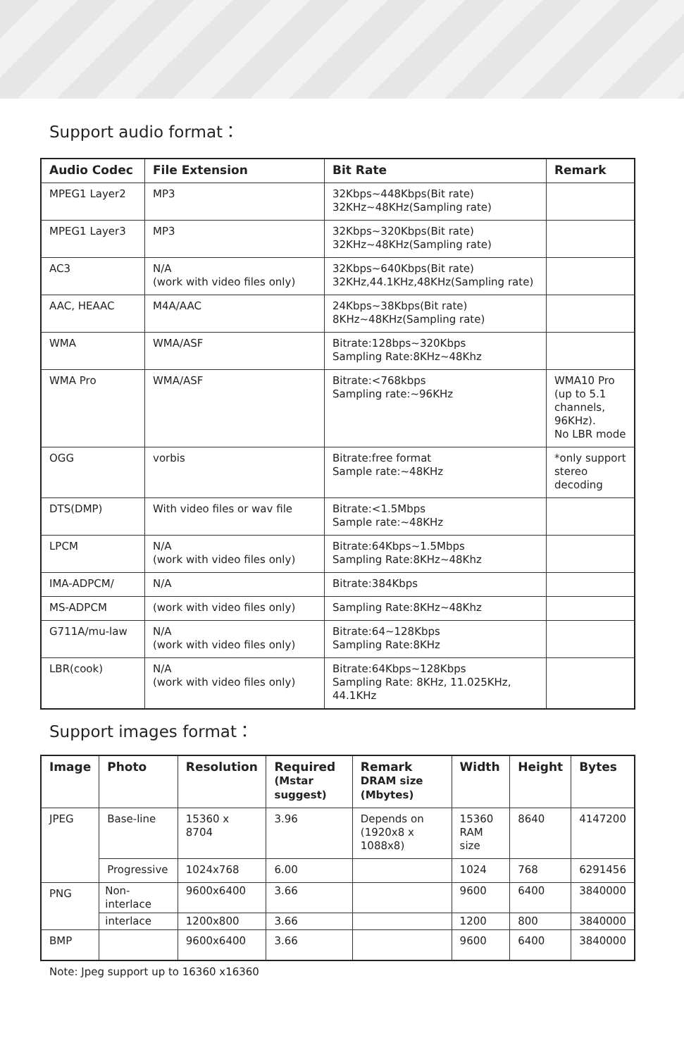Support audio format：
| Audio Codec | File Extension | Bit Rate | Remark |
| --- | --- | --- | --- |
| MPEG1 Layer2 | MP3 | 32Kbps~448Kbps(Bit rate) 32KHz~48KHz(Sampling rate) | |
| MPEG1 Layer3 | MP3 | 32Kbps~320Kbps(Bit rate) 32KHz~48KHz(Sampling rate) | |
| AC3 | N/A (work with video files only) | 32Kbps~640Kbps(Bit rate) 32KHz,44.1KHz,48KHz(Sampling rate) | |
| AAC, HEAAC | M4A/AAC | 24Kbps~38Kbps(Bit rate) 8KHz~48KHz(Sampling rate) | |
| WMA | WMA/ASF | Bitrate:128bps~320Kbps Sampling Rate:8KHz~48Khz | |
| WMA Pro | WMA/ASF | Bitrate:<768kbps Sampling rate:~96KHz | WMA10 Pro (up to 5.1 channels, 96KHz). No LBR mode |
| OGG | vorbis | Bitrate:free format Sample rate:~48KHz | *only support stereo decoding |
| DTS(DMP) | With video files or wav file | Bitrate:<1.5Mbps Sample rate:~48KHz | |
| LPCM | N/A (work with video files only) | Bitrate:64Kbps~1.5Mbps Sampling Rate:8KHz~48Khz | |
| IMA-ADPCM/ | N/A | Bitrate:384Kbps | |
| MS-ADPCM | (work with video files only) | Sampling Rate:8KHz~48Khz | |
| G711A/mu-law | N/A (work with video files only) | Bitrate:64~128Kbps Sampling Rate:8KHz | |
| LBR(cook) | N/A (work with video files only) | Bitrate:64Kbps~128Kbps Sampling Rate: 8KHz, 11.025KHz, 44.1KHz | |
Support images format：
| Image | Photo | Resolution | Required (Mstar suggest) | Remark DRAM size (Mbytes) | Width | Height | Bytes |
| --- | --- | --- | --- | --- | --- | --- | --- |
| JPEG | Base-line | 15360 x 8704 | 3.96 | Depends on (1920x8 x 1088x8) | 15360 RAM size | 8640 | 4147200 |
| | Progressive | 1024x768 | 6.00 | | 1024 | 768 | 6291456 |
| PNG | Non-interlace | 9600x6400 | 3.66 | | 9600 | 6400 | 3840000 |
| | interlace | 1200x800 | 3.66 | | 1200 | 800 | 3840000 |
| BMP | | 9600x6400 | 3.66 | | 9600 | 6400 | 3840000 |
Note: Jpeg support up to 16360 x16360